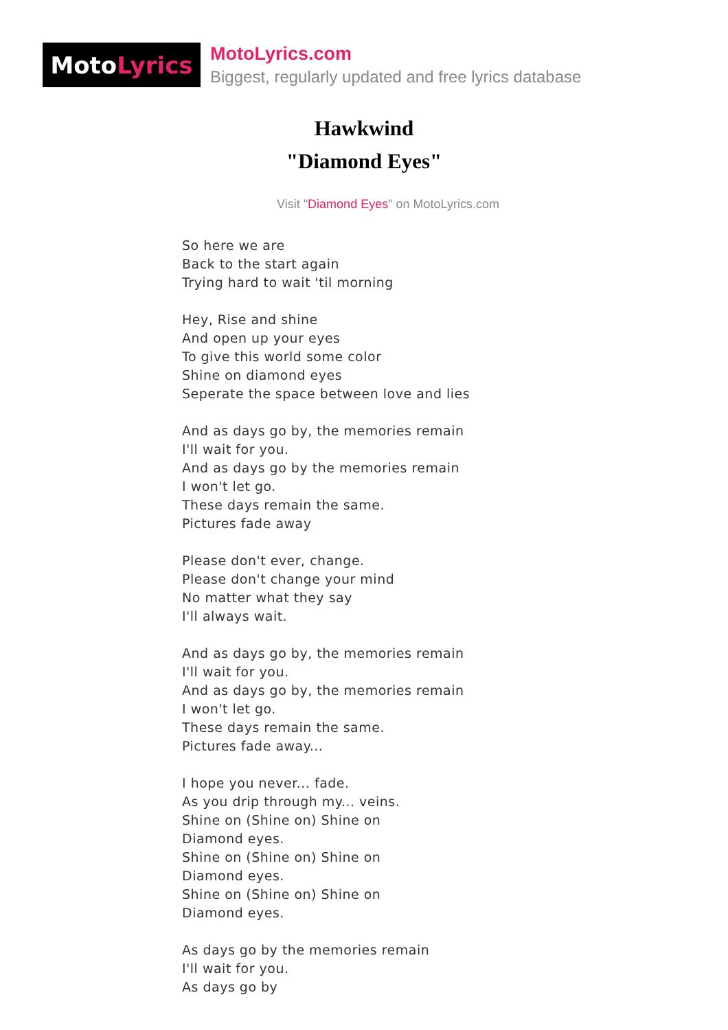Moto Lyrics
MotoLyrics.com
Biggest, regularly updated and free lyrics database
Hawkwind
"Diamond Eyes"
Visit "Diamond Eyes" on MotoLyrics.com
So here we are
Back to the start again
Trying hard to wait 'til morning
Hey, Rise and shine
And open up your eyes
To give this world some color
Shine on diamond eyes
Seperate the space between love and lies
And as days go by, the memories remain
I'll wait for you.
And as days go by the memories remain
I won't let go.
These days remain the same.
Pictures fade away
Please don't ever, change.
Please don't change your mind
No matter what they say
I'll always wait.
And as days go by, the memories remain
I'll wait for you.
And as days go by, the memories remain
I won't let go.
These days remain the same.
Pictures fade away...
I hope you never... fade.
As you drip through my... veins.
Shine on (Shine on) Shine on
Diamond eyes.
Shine on (Shine on) Shine on
Diamond eyes.
Shine on (Shine on) Shine on
Diamond eyes.
As days go by the memories remain
I'll wait for you.
As days go by